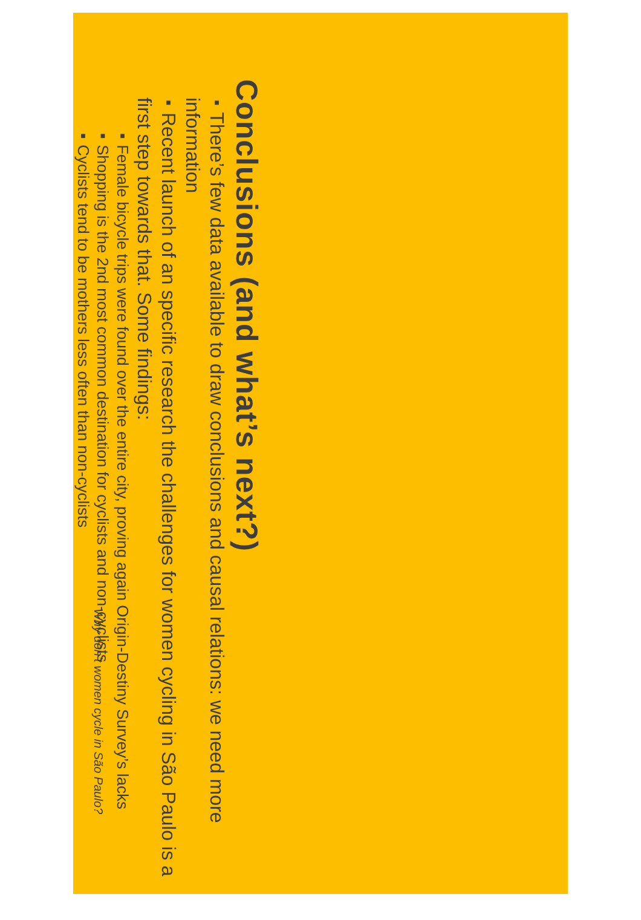Conclusions (and what’s next?)
■ There’s few data available to draw conclusions and causal relations: we need more information
■ Recent launch of an specific research the challenges for women cycling in São Paulo is a first step towards that. Some findings:
■ Female bicycle trips were found over the entire city, proving again Origin-Destiny Survey’s lacks
■ Shopping is the 2nd most common destination for cyclists and non-cyclists
■ Cyclists tend to be mothers less often than non-cyclists
Why don’t women cycle in São Paulo?